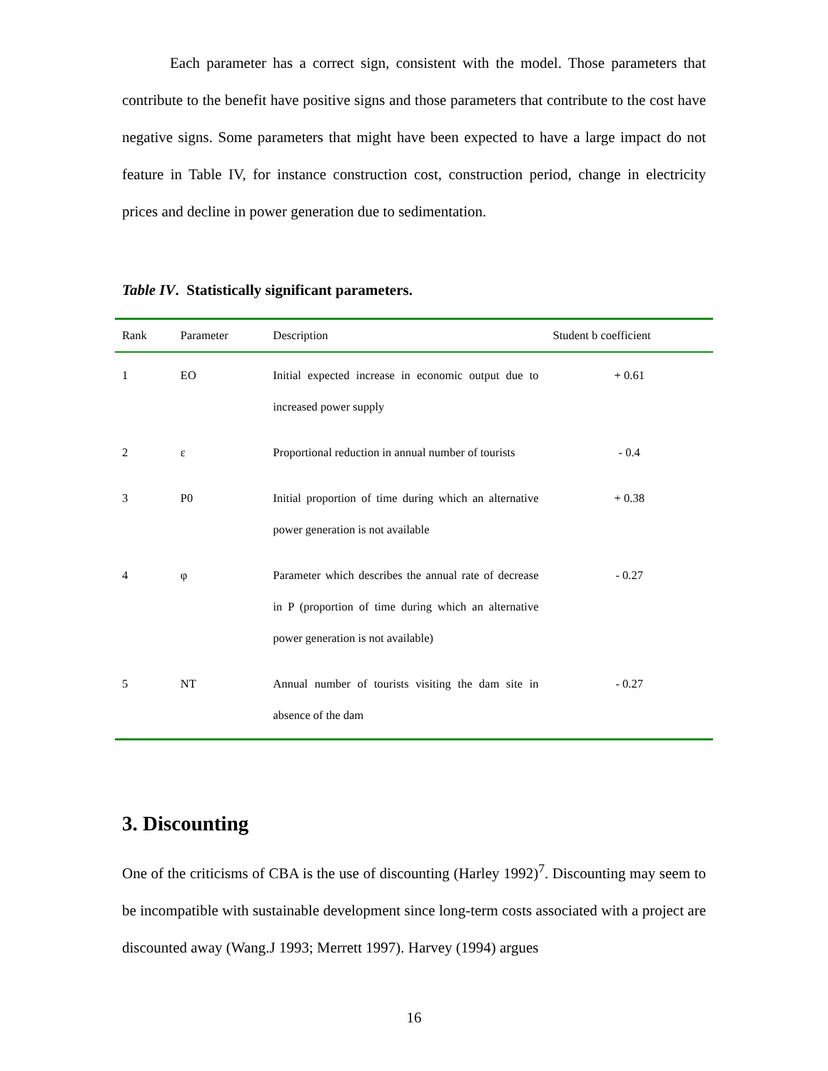Each parameter has a correct sign, consistent with the model. Those parameters that contribute to the benefit have positive signs and those parameters that contribute to the cost have negative signs. Some parameters that might have been expected to have a large impact do not feature in Table IV, for instance construction cost, construction period, change in electricity prices and decline in power generation due to sedimentation.
Table IV. Statistically significant parameters.
| Rank | Parameter | Description | Student b coefficient |
| --- | --- | --- | --- |
| 1 | EO | Initial expected increase in economic output due to increased power supply | + 0.61 |
| 2 | ε | Proportional reduction in annual number of tourists | - 0.4 |
| 3 | P0 | Initial proportion of time during which an alternative power generation is not available | + 0.38 |
| 4 | φ | Parameter which describes the annual rate of decrease in P (proportion of time during which an alternative power generation is not available) | - 0.27 |
| 5 | NT | Annual number of tourists visiting the dam site in absence of the dam | - 0.27 |
3. Discounting
One of the criticisms of CBA is the use of discounting (Harley 1992)<sup>7</sup>. Discounting may seem to be incompatible with sustainable development since long-term costs associated with a project are discounted away (Wang.J 1993; Merrett 1997). Harvey (1994) argues
16